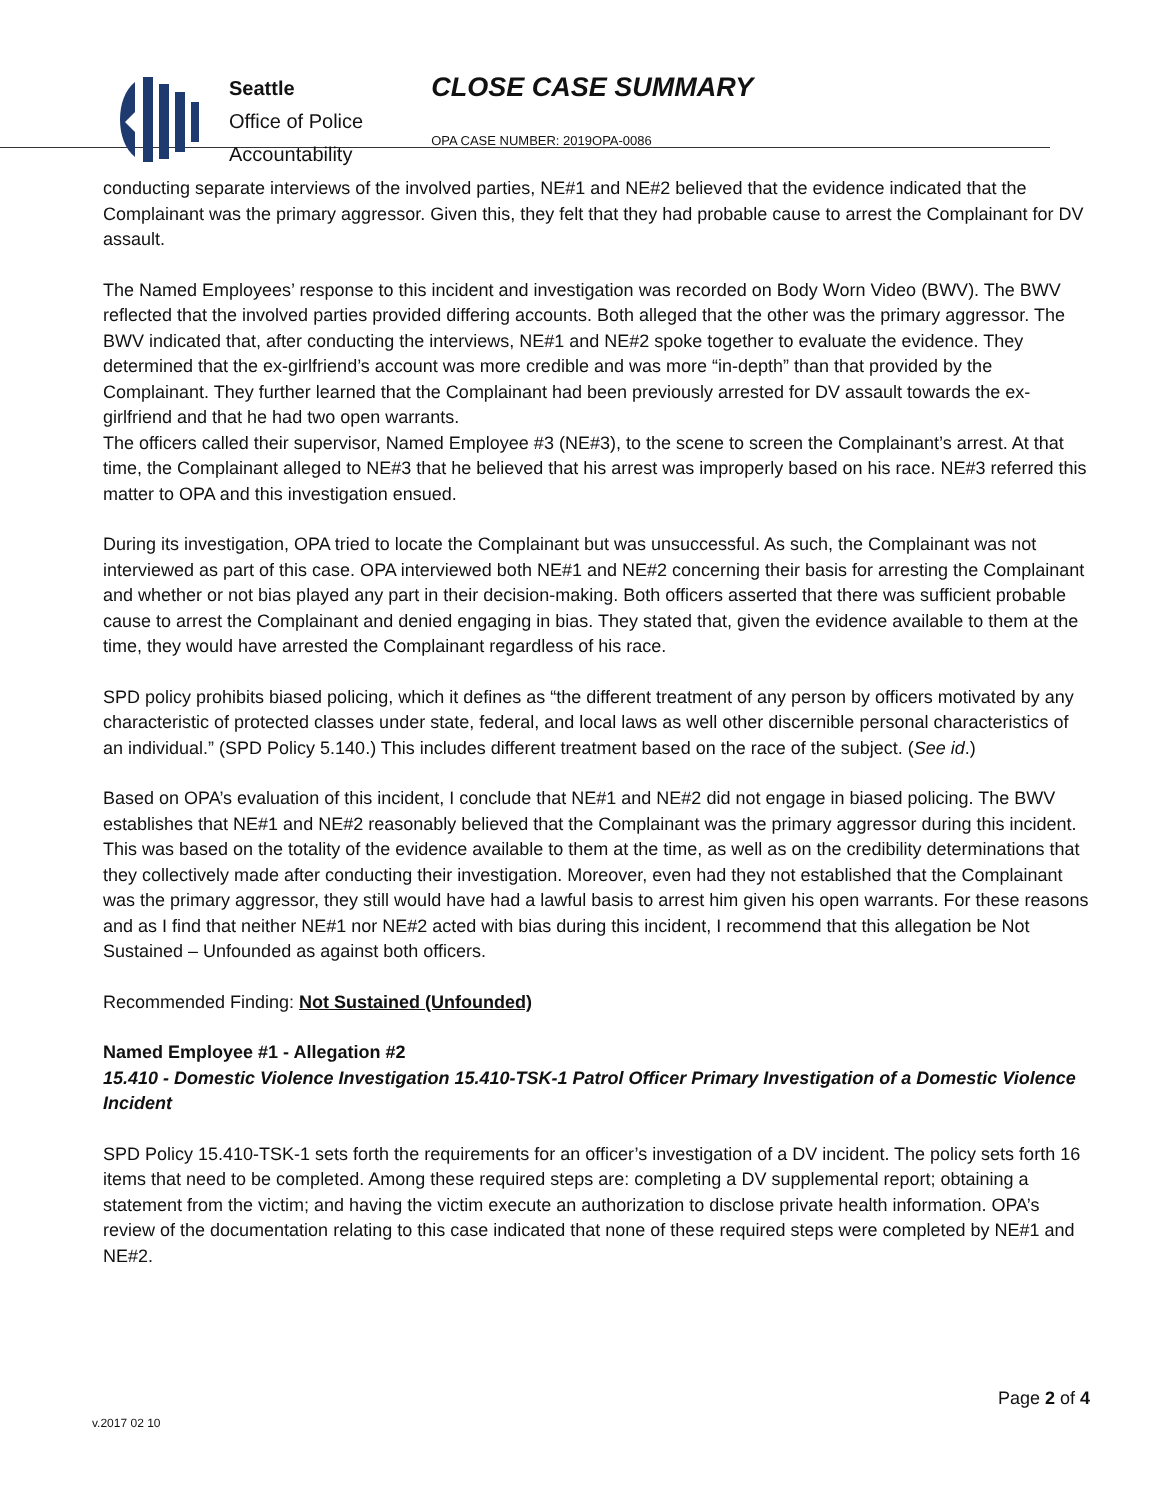Seattle
Office of Police
Accountability
CLOSE CASE SUMMARY
OPA CASE NUMBER: 2019OPA-0086
conducting separate interviews of the involved parties, NE#1 and NE#2 believed that the evidence indicated that the Complainant was the primary aggressor. Given this, they felt that they had probable cause to arrest the Complainant for DV assault.
The Named Employees’ response to this incident and investigation was recorded on Body Worn Video (BWV). The BWV reflected that the involved parties provided differing accounts. Both alleged that the other was the primary aggressor. The BWV indicated that, after conducting the interviews, NE#1 and NE#2 spoke together to evaluate the evidence. They determined that the ex-girlfriend’s account was more credible and was more “in-depth” than that provided by the Complainant. They further learned that the Complainant had been previously arrested for DV assault towards the ex-girlfriend and that he had two open warrants.
The officers called their supervisor, Named Employee #3 (NE#3), to the scene to screen the Complainant’s arrest. At that time, the Complainant alleged to NE#3 that he believed that his arrest was improperly based on his race. NE#3 referred this matter to OPA and this investigation ensued.
During its investigation, OPA tried to locate the Complainant but was unsuccessful. As such, the Complainant was not interviewed as part of this case. OPA interviewed both NE#1 and NE#2 concerning their basis for arresting the Complainant and whether or not bias played any part in their decision-making. Both officers asserted that there was sufficient probable cause to arrest the Complainant and denied engaging in bias. They stated that, given the evidence available to them at the time, they would have arrested the Complainant regardless of his race.
SPD policy prohibits biased policing, which it defines as “the different treatment of any person by officers motivated by any characteristic of protected classes under state, federal, and local laws as well other discernible personal characteristics of an individual.” (SPD Policy 5.140.) This includes different treatment based on the race of the subject. (See id.)
Based on OPA’s evaluation of this incident, I conclude that NE#1 and NE#2 did not engage in biased policing. The BWV establishes that NE#1 and NE#2 reasonably believed that the Complainant was the primary aggressor during this incident. This was based on the totality of the evidence available to them at the time, as well as on the credibility determinations that they collectively made after conducting their investigation. Moreover, even had they not established that the Complainant was the primary aggressor, they still would have had a lawful basis to arrest him given his open warrants. For these reasons and as I find that neither NE#1 nor NE#2 acted with bias during this incident, I recommend that this allegation be Not Sustained – Unfounded as against both officers.
Recommended Finding: Not Sustained (Unfounded)
Named Employee #1 - Allegation #2
15.410 - Domestic Violence Investigation 15.410-TSK-1 Patrol Officer Primary Investigation of a Domestic Violence Incident
SPD Policy 15.410-TSK-1 sets forth the requirements for an officer’s investigation of a DV incident. The policy sets forth 16 items that need to be completed. Among these required steps are: completing a DV supplemental report; obtaining a statement from the victim; and having the victim execute an authorization to disclose private health information. OPA’s review of the documentation relating to this case indicated that none of these required steps were completed by NE#1 and NE#2.
Page 2 of 4
v.2017 02 10